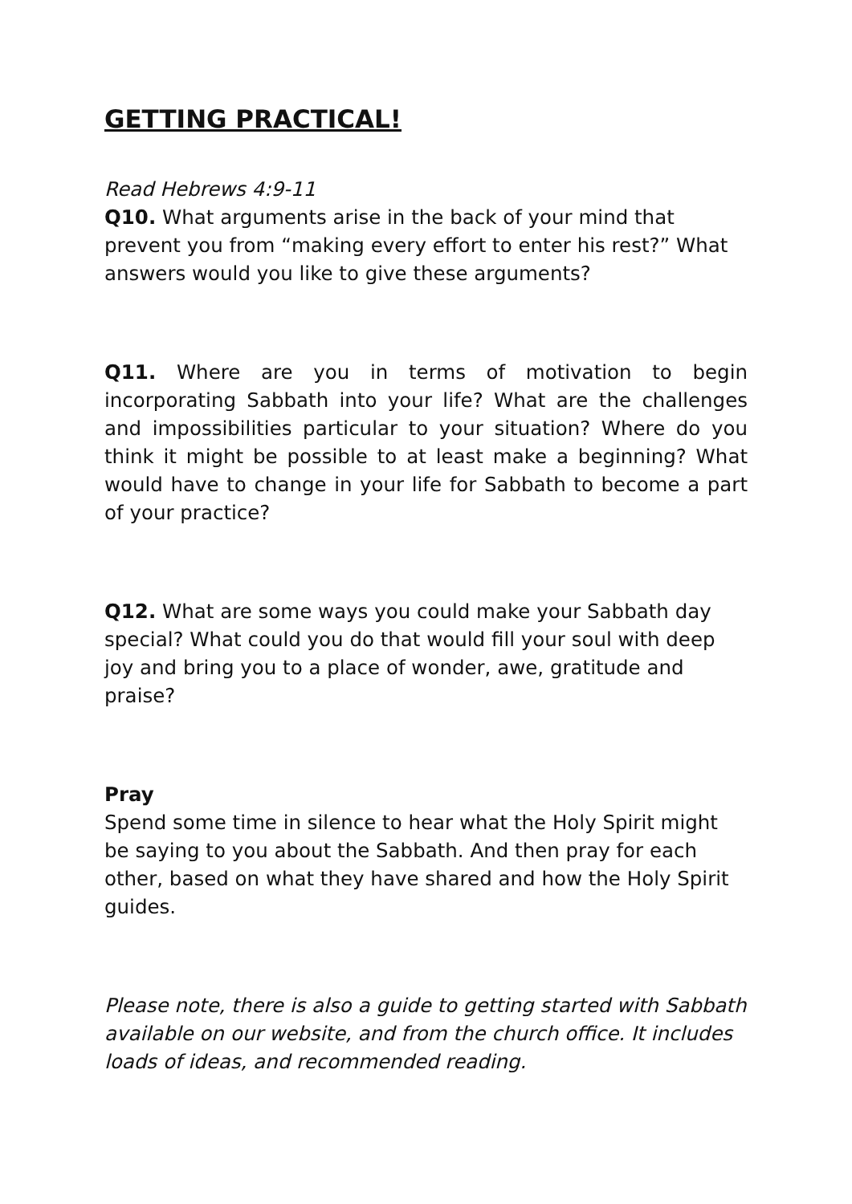GETTING PRACTICAL!
Read Hebrews 4:9-11
Q10. What arguments arise in the back of your mind that prevent you from “making every effort to enter his rest?” What answers would you like to give these arguments?
Q11. Where are you in terms of motivation to begin incorporating Sabbath into your life? What are the challenges and impossibilities particular to your situation? Where do you think it might be possible to at least make a beginning? What would have to change in your life for Sabbath to become a part of your practice?
Q12. What are some ways you could make your Sabbath day special? What could you do that would fill your soul with deep joy and bring you to a place of wonder, awe, gratitude and praise?
Pray
Spend some time in silence to hear what the Holy Spirit might be saying to you about the Sabbath. And then pray for each other, based on what they have shared and how the Holy Spirit guides.
Please note, there is also a guide to getting started with Sabbath available on our website, and from the church office. It includes loads of ideas, and recommended reading.